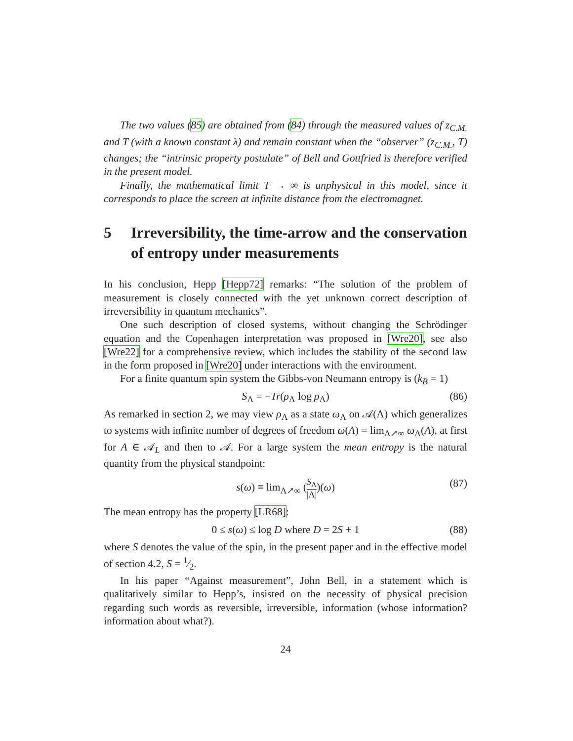The two values (85) are obtained from (84) through the measured values of z<sub>C.M.</sub> and T (with a known constant λ) and remain constant when the “observer” (z<sub>C.M.</sub>, T) changes; the “intrinsic property postulate” of Bell and Gottfried is therefore verified in the present model.
Finally, the mathematical limit T → ∞ is unphysical in this model, since it corresponds to place the screen at infinite distance from the electromagnet.
5 Irreversibility, the time-arrow and the conservation of entropy under measurements
In his conclusion, Hepp [Hepp72] remarks: “The solution of the problem of measurement is closely connected with the yet unknown correct description of irreversibility in quantum mechanics”.
One such description of closed systems, without changing the Schrödinger equation and the Copenhagen interpretation was proposed in [Wre20], see also [Wre22] for a comprehensive review, which includes the stability of the second law in the form proposed in [Wre20] under interactions with the environment.
For a finite quantum spin system the Gibbs-von Neumann entropy is (k<sub>B</sub> = 1)
S<sub>Λ</sub> = −Tr(ρ<sub>Λ</sub> log ρ<sub>Λ</sub>) (86)
As remarked in section 2, we may view ρ<sub>Λ</sub> as a state ω<sub>Λ</sub> on 𝒜(Λ) which generalizes to systems with infinite number of degrees of freedom ω(A) = lim<sub>Λ↗∞</sub> ω<sub>Λ</sub>(A), at first for A ∈ 𝒜<sub>L</sub> and then to 𝒜. For a large system the mean entropy is the natural quantity from the physical standpoint:
s(ω) ≡ lim<sub>Λ↗∞</sub> (S<sub>Λ</sub> |Λ|)(ω) (87)
The mean entropy has the property [LR68]:
0 ≤ s(ω) ≤ log D where D = 2S + 1 (88)
where S denotes the value of the spin, in the present paper and in the effective model of section 4.2, S = 1⁄2.
In his paper “Against measurement”, John Bell, in a statement which is qualitatively similar to Hepp’s, insisted on the necessity of physical precision regarding such words as reversible, irreversible, information (whose information? information about what?).
24